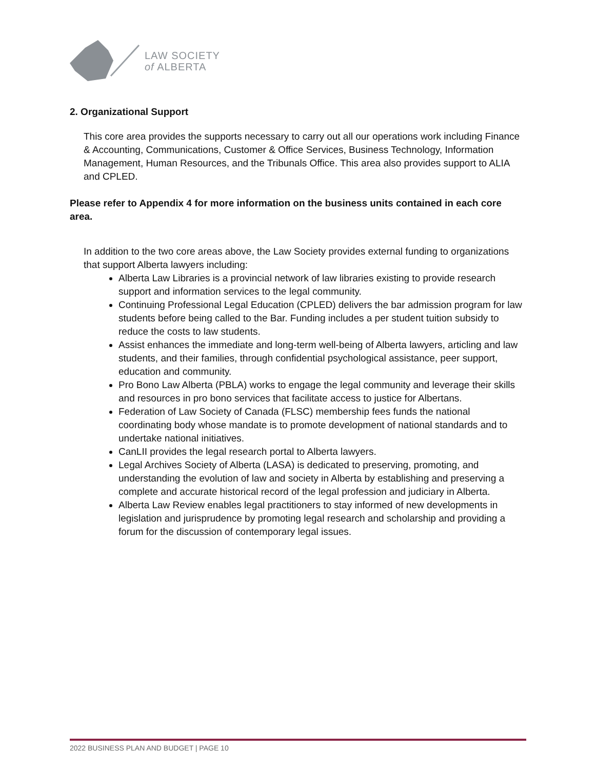LAW SOCIETY
of ALBERTA
2. Organizational Support
This core area provides the supports necessary to carry out all our operations work including Finance & Accounting, Communications, Customer & Office Services, Business Technology, Information Management, Human Resources, and the Tribunals Office. This area also provides support to ALIA and CPLED.
Please refer to Appendix 4 for more information on the business units contained in each core area.
In addition to the two core areas above, the Law Society provides external funding to organizations that support Alberta lawyers including:
Alberta Law Libraries is a provincial network of law libraries existing to provide research support and information services to the legal community.
Continuing Professional Legal Education (CPLED) delivers the bar admission program for law students before being called to the Bar. Funding includes a per student tuition subsidy to reduce the costs to law students.
Assist enhances the immediate and long-term well-being of Alberta lawyers, articling and law students, and their families, through confidential psychological assistance, peer support, education and community.
Pro Bono Law Alberta (PBLA) works to engage the legal community and leverage their skills and resources in pro bono services that facilitate access to justice for Albertans.
Federation of Law Society of Canada (FLSC) membership fees funds the national coordinating body whose mandate is to promote development of national standards and to undertake national initiatives.
CanLII provides the legal research portal to Alberta lawyers.
Legal Archives Society of Alberta (LASA) is dedicated to preserving, promoting, and understanding the evolution of law and society in Alberta by establishing and preserving a complete and accurate historical record of the legal profession and judiciary in Alberta.
Alberta Law Review enables legal practitioners to stay informed of new developments in legislation and jurisprudence by promoting legal research and scholarship and providing a forum for the discussion of contemporary legal issues.
2022 BUSINESS PLAN AND BUDGET | PAGE 10